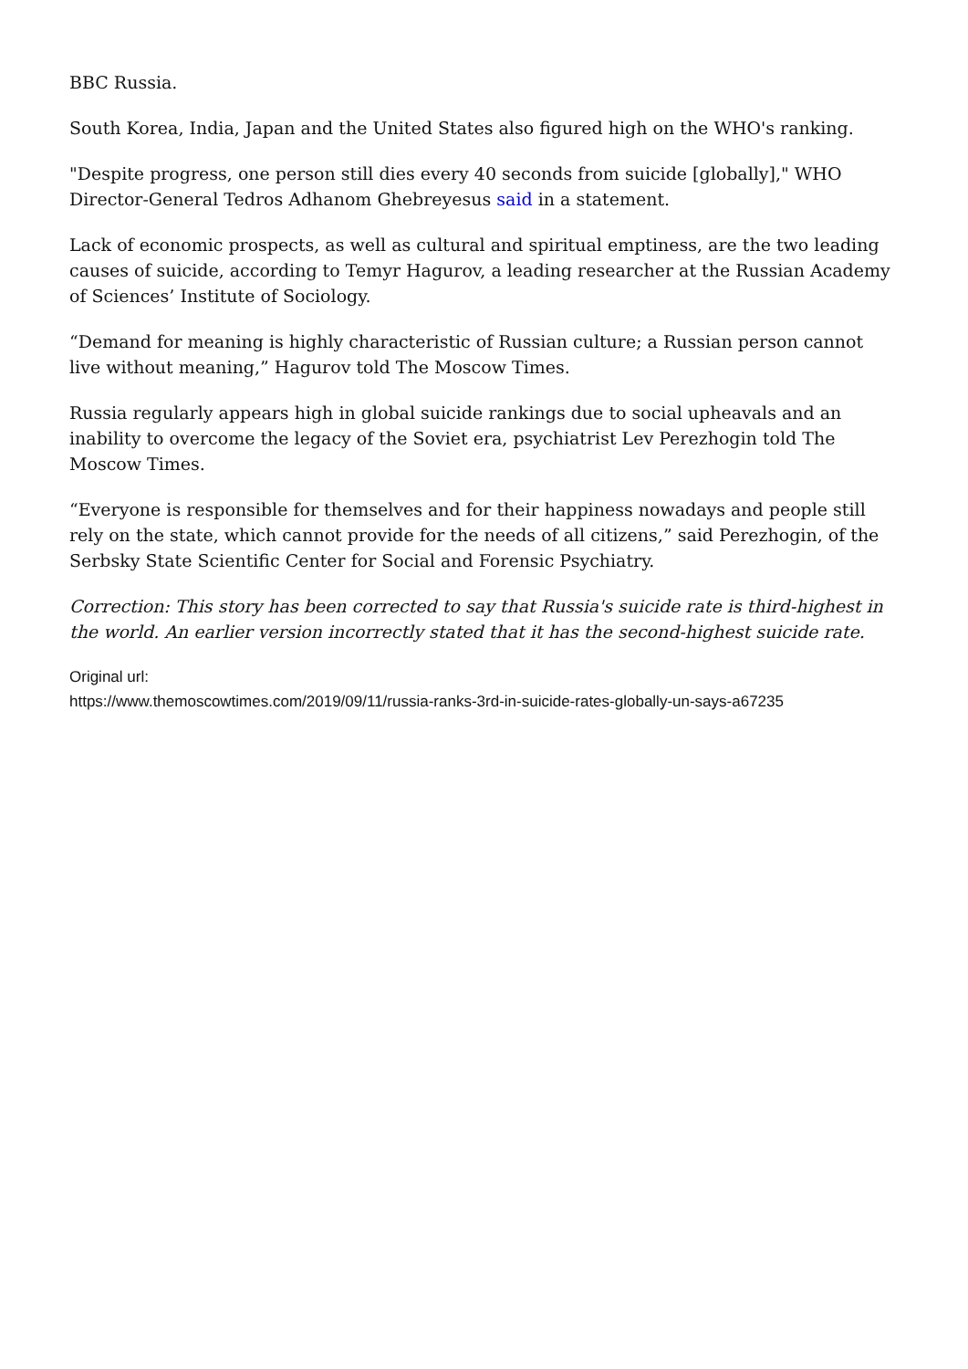BBC Russia.
South Korea, India, Japan and the United States also figured high on the WHO's ranking.
"Despite progress, one person still dies every 40 seconds from suicide [globally]," WHO Director-General Tedros Adhanom Ghebreyesus said in a statement.
Lack of economic prospects, as well as cultural and spiritual emptiness, are the two leading causes of suicide, according to Temyr Hagurov, a leading researcher at the Russian Academy of Sciences’ Institute of Sociology.
“Demand for meaning is highly characteristic of Russian culture; a Russian person cannot live without meaning,” Hagurov told The Moscow Times.
Russia regularly appears high in global suicide rankings due to social upheavals and an inability to overcome the legacy of the Soviet era, psychiatrist Lev Perezhogin told The Moscow Times.
“Everyone is responsible for themselves and for their happiness nowadays and people still rely on the state, which cannot provide for the needs of all citizens,” said Perezhogin, of the Serbsky State Scientific Center for Social and Forensic Psychiatry.
Correction: This story has been corrected to say that Russia's suicide rate is third-highest in the world. An earlier version incorrectly stated that it has the second-highest suicide rate.
Original url:
https://www.themoscowtimes.com/2019/09/11/russia-ranks-3rd-in-suicide-rates-globally-un-says-a67235